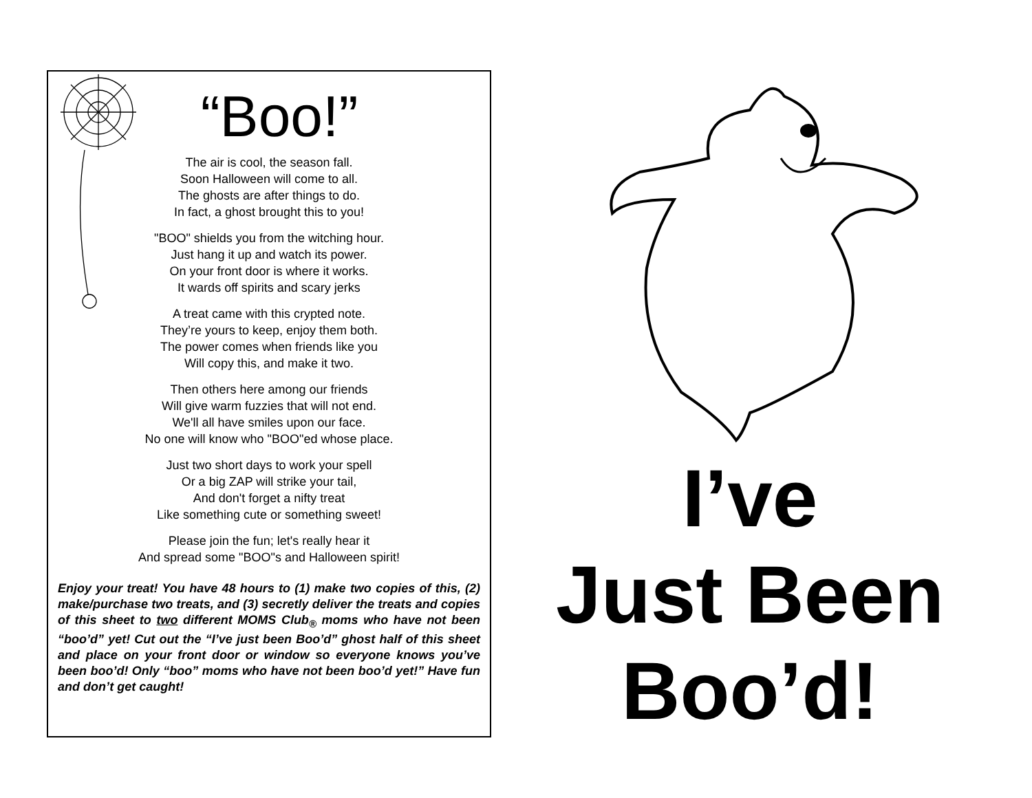“Boo!”
The air is cool, the season fall.
Soon Halloween will come to all.
The ghosts are after things to do.
In fact, a ghost brought this to you!
"BOO" shields you from the witching hour.
Just hang it up and watch its power.
On your front door is where it works.
It wards off spirits and scary jerks
A treat came with this crypted note.
They’re yours to keep, enjoy them both.
The power comes when friends like you
Will copy this, and make it two.
Then others here among our friends
Will give warm fuzzies that will not end.
We'll all have smiles upon our face.
No one will know who "BOO"ed whose place.
Just two short days to work your spell
Or a big ZAP will strike your tail,
And don't forget a nifty treat
Like something cute or something sweet!
Please join the fun; let's really hear it
And spread some "BOO"s and Halloween spirit!
Enjoy your treat! You have 48 hours to (1) make two copies of this, (2) make/purchase two treats, and (3) secretly deliver the treats and copies of this sheet to two different MOMS Club<sub>®</sub> moms who have not been “boo’d” yet! Cut out the “I’ve just been Boo’d” ghost half of this sheet and place on your front door or window so everyone knows you’ve been boo’d! Only “boo” moms who have not been boo’d yet!” Have fun and don’t get caught!
I’ve
Just Been
Boo’d!